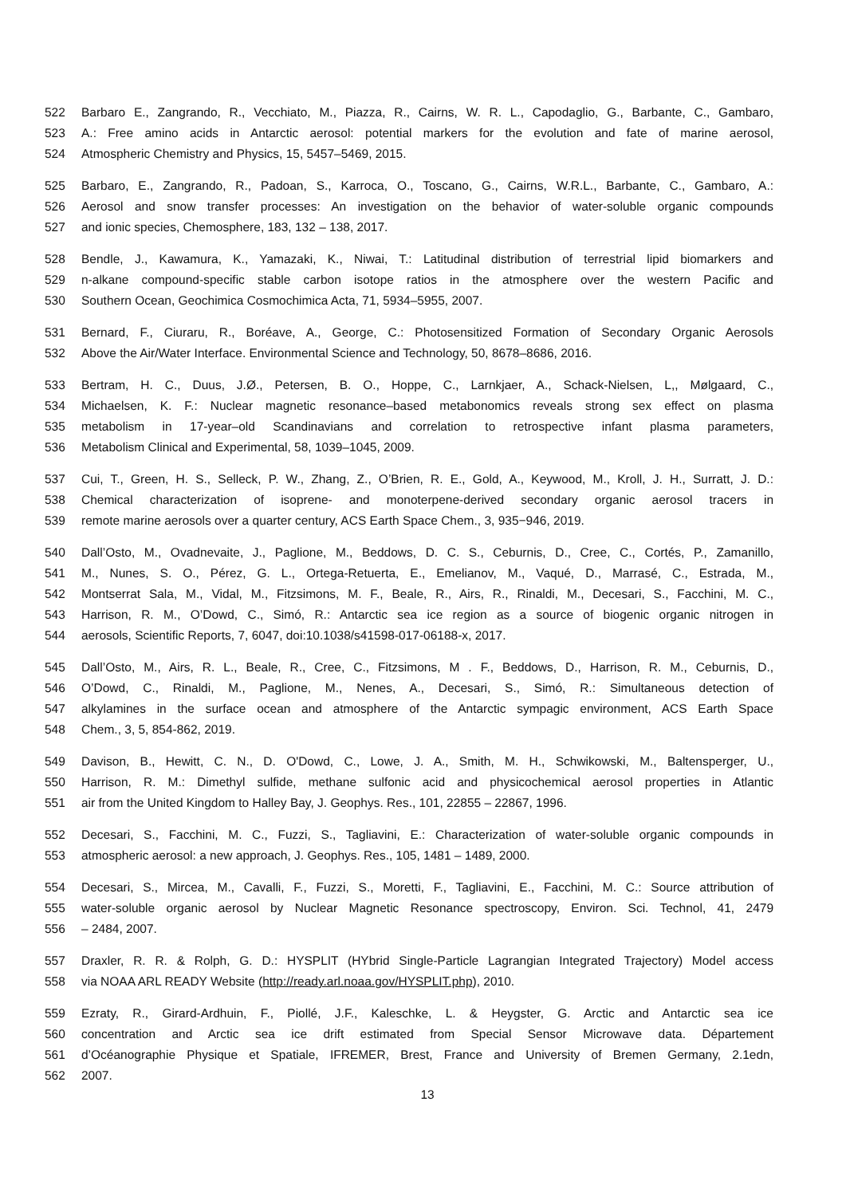522 Barbaro E., Zangrando, R., Vecchiato, M., Piazza, R., Cairns, W. R. L., Capodaglio, G., Barbante, C., Gambaro,
523 A.: Free amino acids in Antarctic aerosol: potential markers for the evolution and fate of marine aerosol,
524 Atmospheric Chemistry and Physics, 15, 5457–5469, 2015.
525 Barbaro, E., Zangrando, R., Padoan, S., Karroca, O., Toscano, G., Cairns, W.R.L., Barbante, C., Gambaro, A.:
526 Aerosol and snow transfer processes: An investigation on the behavior of water-soluble organic compounds
527 and ionic species, Chemosphere, 183, 132 – 138, 2017.
528 Bendle, J., Kawamura, K., Yamazaki, K., Niwai, T.: Latitudinal distribution of terrestrial lipid biomarkers and
529 n-alkane compound-specific stable carbon isotope ratios in the atmosphere over the western Pacific and
530 Southern Ocean, Geochimica Cosmochimica Acta, 71, 5934–5955, 2007.
531 Bernard, F., Ciuraru, R., Boréave, A., George, C.: Photosensitized Formation of Secondary Organic Aerosols
532 Above the Air/Water Interface. Environmental Science and Technology, 50, 8678–8686, 2016.
533 Bertram, H. C., Duus, J.Ø., Petersen, B. O., Hoppe, C., Larnkjaer, A., Schack-Nielsen, L,, Mølgaard, C.,
534 Michaelsen, K. F.: Nuclear magnetic resonance–based metabonomics reveals strong sex effect on plasma
535 metabolism in 17-year–old Scandinavians and correlation to retrospective infant plasma parameters,
536 Metabolism Clinical and Experimental, 58, 1039–1045, 2009.
537 Cui, T., Green, H. S., Selleck, P. W., Zhang, Z., O’Brien, R. E., Gold, A., Keywood, M., Kroll, J. H., Surratt, J. D.:
538 Chemical characterization of isoprene- and monoterpene-derived secondary organic aerosol tracers in
539 remote marine aerosols over a quarter century, ACS Earth Space Chem., 3, 935−946, 2019.
540 Dall’Osto, M., Ovadnevaite, J., Paglione, M., Beddows, D. C. S., Ceburnis, D., Cree, C., Cortés, P., Zamanillo,
541 M., Nunes, S. O., Pérez, G. L., Ortega-Retuerta, E., Emelianov, M., Vaqué, D., Marrasé, C., Estrada, M.,
542 Montserrat Sala, M., Vidal, M., Fitzsimons, M. F., Beale, R., Airs, R., Rinaldi, M., Decesari, S., Facchini, M. C.,
543 Harrison, R. M., O’Dowd, C., Simó, R.: Antarctic sea ice region as a source of biogenic organic nitrogen in
544 aerosols, Scientific Reports, 7, 6047, doi:10.1038/s41598-017-06188-x, 2017.
545 Dall’Osto, M., Airs, R. L., Beale, R., Cree, C., Fitzsimons, M . F., Beddows, D., Harrison, R. M., Ceburnis, D.,
546 O’Dowd, C., Rinaldi, M., Paglione, M., Nenes, A., Decesari, S., Simó, R.: Simultaneous detection of
547 alkylamines in the surface ocean and atmosphere of the Antarctic sympagic environment, ACS Earth Space
548 Chem., 3, 5, 854-862, 2019.
549 Davison, B., Hewitt, C. N., D. O'Dowd, C., Lowe, J. A., Smith, M. H., Schwikowski, M., Baltensperger, U.,
550 Harrison, R. M.: Dimethyl sulfide, methane sulfonic acid and physicochemical aerosol properties in Atlantic
551 air from the United Kingdom to Halley Bay, J. Geophys. Res., 101, 22855 – 22867, 1996.
552 Decesari, S., Facchini, M. C., Fuzzi, S., Tagliavini, E.: Characterization of water-soluble organic compounds in
553 atmospheric aerosol: a new approach, J. Geophys. Res., 105, 1481 – 1489, 2000.
554 Decesari, S., Mircea, M., Cavalli, F., Fuzzi, S., Moretti, F., Tagliavini, E., Facchini, M. C.: Source attribution of
555 water-soluble organic aerosol by Nuclear Magnetic Resonance spectroscopy, Environ. Sci. Technol, 41, 2479
556 – 2484, 2007.
557 Draxler, R. R. & Rolph, G. D.: HYSPLIT (HYbrid Single-Particle Lagrangian Integrated Trajectory) Model access
558 via NOAA ARL READY Website (http://ready.arl.noaa.gov/HYSPLIT.php), 2010.
559 Ezraty, R., Girard-Ardhuin, F., Piollé, J.F., Kaleschke, L. & Heygster, G. Arctic and Antarctic sea ice
560 concentration and Arctic sea ice drift estimated from Special Sensor Microwave data. Département
561 d’Océanographie Physique et Spatiale, IFREMER, Brest, France and University of Bremen Germany, 2.1edn,
562 2007.
13